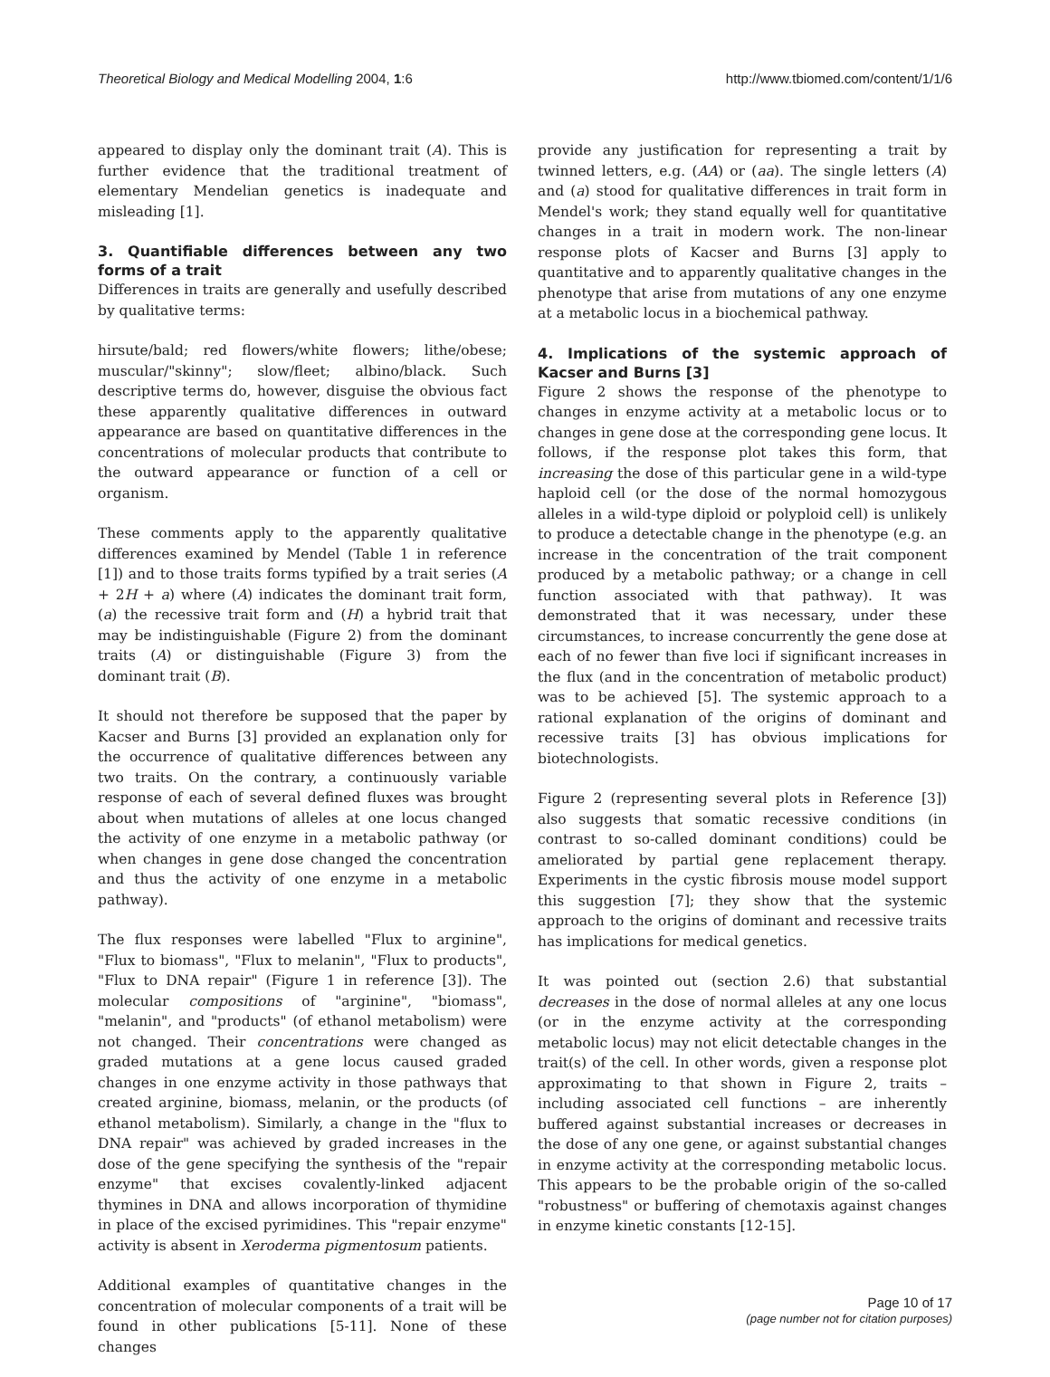Theoretical Biology and Medical Modelling 2004, 1:6 http://www.tbiomed.com/content/1/1/6
appeared to display only the dominant trait (A). This is further evidence that the traditional treatment of elementary Mendelian genetics is inadequate and misleading [1].
3. Quantifiable differences between any two forms of a trait
Differences in traits are generally and usefully described by qualitative terms:
hirsute/bald; red flowers/white flowers; lithe/obese; muscular/"skinny"; slow/fleet; albino/black. Such descriptive terms do, however, disguise the obvious fact these apparently qualitative differences in outward appearance are based on quantitative differences in the concentrations of molecular products that contribute to the outward appearance or function of a cell or organism.
These comments apply to the apparently qualitative differences examined by Mendel (Table 1 in reference [1]) and to those traits forms typified by a trait series (A + 2H + a) where (A) indicates the dominant trait form, (a) the recessive trait form and (H) a hybrid trait that may be indistinguishable (Figure 2) from the dominant traits (A) or distinguishable (Figure 3) from the dominant trait (B).
It should not therefore be supposed that the paper by Kacser and Burns [3] provided an explanation only for the occurrence of qualitative differences between any two traits. On the contrary, a continuously variable response of each of several defined fluxes was brought about when mutations of alleles at one locus changed the activity of one enzyme in a metabolic pathway (or when changes in gene dose changed the concentration and thus the activity of one enzyme in a metabolic pathway).
The flux responses were labelled "Flux to arginine", "Flux to biomass", "Flux to melanin", "Flux to products", "Flux to DNA repair" (Figure 1 in reference [3]). The molecular compositions of "arginine", "biomass", "melanin", and "products" (of ethanol metabolism) were not changed. Their concentrations were changed as graded mutations at a gene locus caused graded changes in one enzyme activity in those pathways that created arginine, biomass, melanin, or the products (of ethanol metabolism). Similarly, a change in the "flux to DNA repair" was achieved by graded increases in the dose of the gene specifying the synthesis of the "repair enzyme" that excises covalently-linked adjacent thymines in DNA and allows incorporation of thymidine in place of the excised pyrimidines. This "repair enzyme" activity is absent in Xeroderma pigmentosum patients.
Additional examples of quantitative changes in the concentration of molecular components of a trait will be found in other publications [5-11]. None of these changes
provide any justification for representing a trait by twinned letters, e.g. (AA) or (aa). The single letters (A) and (a) stood for qualitative differences in trait form in Mendel's work; they stand equally well for quantitative changes in a trait in modern work. The non-linear response plots of Kacser and Burns [3] apply to quantitative and to apparently qualitative changes in the phenotype that arise from mutations of any one enzyme at a metabolic locus in a biochemical pathway.
4. Implications of the systemic approach of Kacser and Burns [3]
Figure 2 shows the response of the phenotype to changes in enzyme activity at a metabolic locus or to changes in gene dose at the corresponding gene locus. It follows, if the response plot takes this form, that increasing the dose of this particular gene in a wild-type haploid cell (or the dose of the normal homozygous alleles in a wild-type diploid or polyploid cell) is unlikely to produce a detectable change in the phenotype (e.g. an increase in the concentration of the trait component produced by a metabolic pathway; or a change in cell function associated with that pathway). It was demonstrated that it was necessary, under these circumstances, to increase concurrently the gene dose at each of no fewer than five loci if significant increases in the flux (and in the concentration of metabolic product) was to be achieved [5]. The systemic approach to a rational explanation of the origins of dominant and recessive traits [3] has obvious implications for biotechnologists.
Figure 2 (representing several plots in Reference [3]) also suggests that somatic recessive conditions (in contrast to so-called dominant conditions) could be ameliorated by partial gene replacement therapy. Experiments in the cystic fibrosis mouse model support this suggestion [7]; they show that the systemic approach to the origins of dominant and recessive traits has implications for medical genetics.
It was pointed out (section 2.6) that substantial decreases in the dose of normal alleles at any one locus (or in the enzyme activity at the corresponding metabolic locus) may not elicit detectable changes in the trait(s) of the cell. In other words, given a response plot approximating to that shown in Figure 2, traits – including associated cell functions – are inherently buffered against substantial increases or decreases in the dose of any one gene, or against substantial changes in enzyme activity at the corresponding metabolic locus. This appears to be the probable origin of the so-called "robustness" or buffering of chemotaxis against changes in enzyme kinetic constants [12-15].
Page 10 of 17
(page number not for citation purposes)